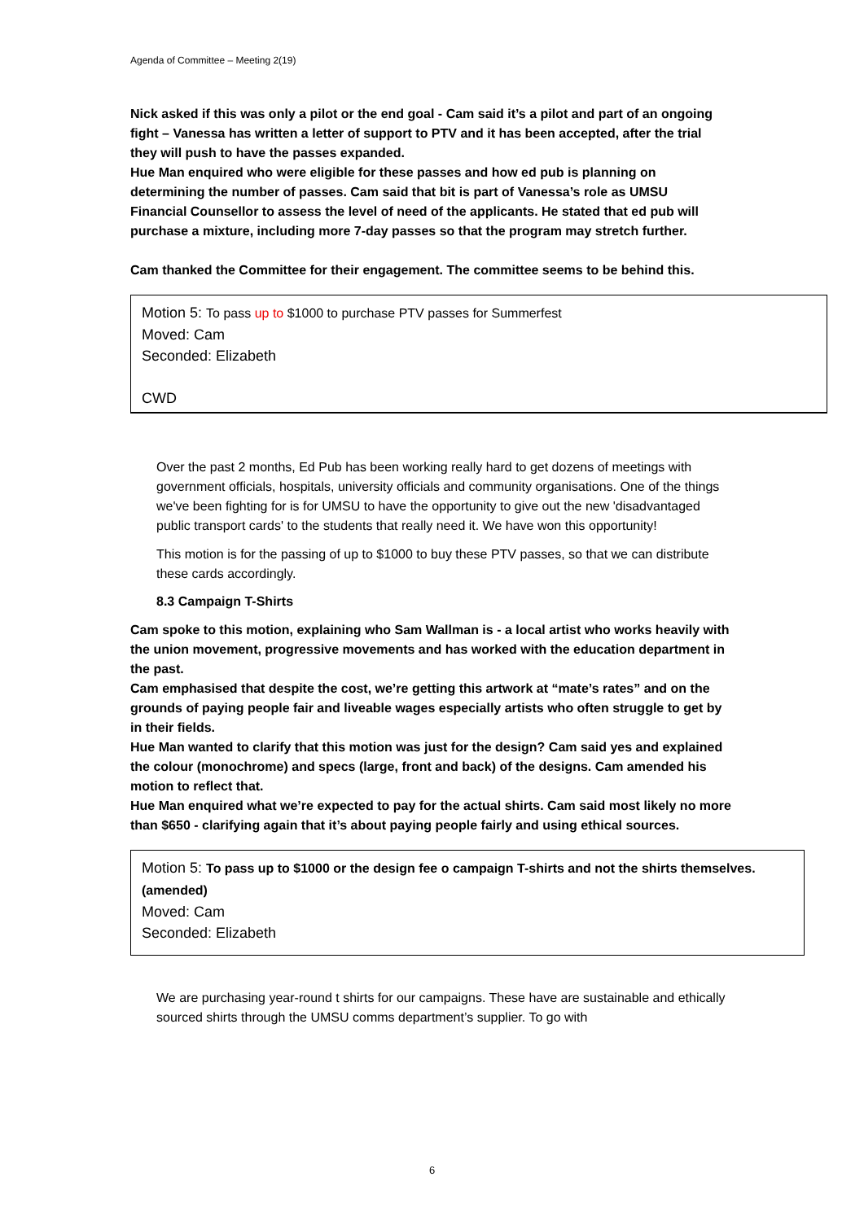Agenda of Committee – Meeting 2(19)
Nick asked if this was only a pilot or the end goal - Cam said it’s a pilot and part of an ongoing fight – Vanessa has written a letter of support to PTV and it has been accepted, after the trial they will push to have the passes expanded.
Hue Man enquired who were eligible for these passes and how ed pub is planning on determining the number of passes. Cam said that bit is part of Vanessa’s role as UMSU Financial Counsellor to assess the level of need of the applicants. He stated that ed pub will purchase a mixture, including more 7-day passes so that the program may stretch further.
Cam thanked the Committee for their engagement. The committee seems to be behind this.
Motion 5: To pass up to $1000 to purchase PTV passes for Summerfest
Moved: Cam
Seconded: Elizabeth
CWD
Over the past 2 months, Ed Pub has been working really hard to get dozens of meetings with government officials, hospitals, university officials and community organisations. One of the things we've been fighting for is for UMSU to have the opportunity to give out the new 'disadvantaged public transport cards' to the students that really need it. We have won this opportunity!
This motion is for the passing of up to $1000 to buy these PTV passes, so that we can distribute these cards accordingly.
8.3 Campaign T-Shirts
Cam spoke to this motion, explaining who Sam Wallman is - a local artist who works heavily with the union movement, progressive movements and has worked with the education department in the past.
Cam emphasised that despite the cost, we’re getting this artwork at “mate’s rates” and on the grounds of paying people fair and liveable wages especially artists who often struggle to get by in their fields.
Hue Man wanted to clarify that this motion was just for the design? Cam said yes and explained the colour (monochrome) and specs (large, front and back) of the designs. Cam amended his motion to reflect that.
Hue Man enquired what we’re expected to pay for the actual shirts. Cam said most likely no more than $650 - clarifying again that it’s about paying people fairly and using ethical sources.
Motion 5: To pass up to $1000 or the design fee o campaign T-shirts and not the shirts themselves. (amended)
Moved: Cam
Seconded: Elizabeth
We are purchasing year-round t shirts for our campaigns. These have are sustainable and ethically sourced shirts through the UMSU comms department’s supplier. To go with
6